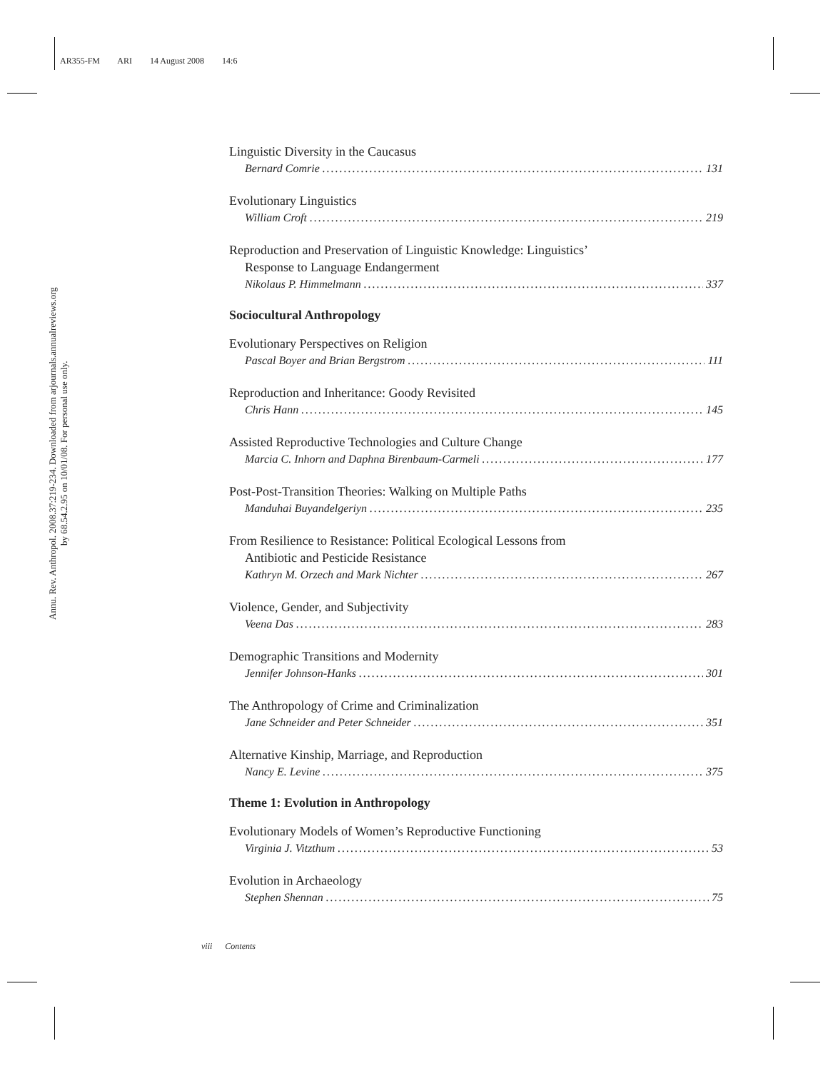AR355-FM ARI 14 August 2008 14:6
Annu. Rev. Anthropol. 2008.37:219-234. Downloaded from arjournals.annualreviews.org
by 68.54.2.95 on 10/01/08. For personal use only.
Linguistic Diversity in the Caucasus
Bernard Comrie 131
Evolutionary Linguistics
William Croft 219
Reproduction and Preservation of Linguistic Knowledge: Linguistics’
Response to Language Endangerment
Nikolaus P. Himmelmann 337
Sociocultural Anthropology
Evolutionary Perspectives on Religion
Pascal Boyer and Brian Bergstrom 111
Reproduction and Inheritance: Goody Revisited
Chris Hann 145
Assisted Reproductive Technologies and Culture Change
Marcia C. Inhorn and Daphna Birenbaum-Carmeli 177
Post-Post-Transition Theories: Walking on Multiple Paths
Manduhai Buyandelgeriyn 235
From Resilience to Resistance: Political Ecological Lessons from
Antibiotic and Pesticide Resistance
Kathryn M. Orzech and Mark Nichter 267
Violence, Gender, and Subjectivity
Veena Das 283
Demographic Transitions and Modernity
Jennifer Johnson-Hanks 301
The Anthropology of Crime and Criminalization
Jane Schneider and Peter Schneider 351
Alternative Kinship, Marriage, and Reproduction
Nancy E. Levine 375
Theme 1: Evolution in Anthropology
Evolutionary Models of Women’s Reproductive Functioning
Virginia J. Vitzthum 53
Evolution in Archaeology
Stephen Shennan 75
viii Contents